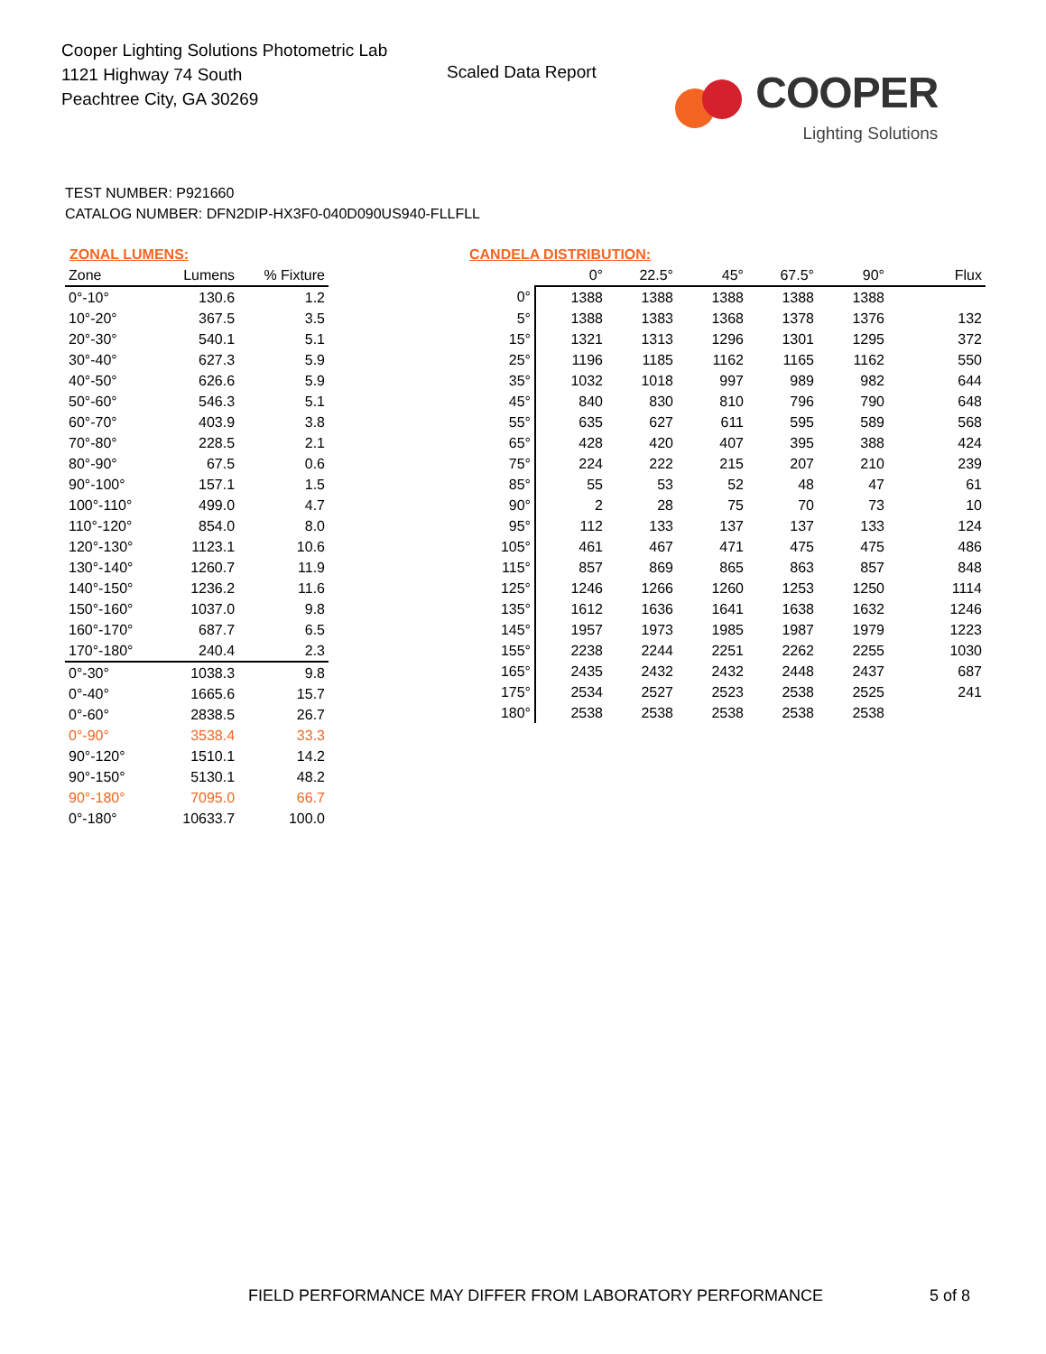Cooper Lighting Solutions Photometric Lab
1121 Highway 74 South
Peachtree City, GA 30269
Scaled Data Report
COOPER
Lighting Solutions
TEST NUMBER: P921660
CATALOG NUMBER: DFN2DIP-HX3F0-040D090US940-FLLFLL
ZONAL LUMENS:
| Zone | Lumens | % Fixture |
| --- | --- | --- |
| 0°-10° | 130.6 | 1.2 |
| 10°-20° | 367.5 | 3.5 |
| 20°-30° | 540.1 | 5.1 |
| 30°-40° | 627.3 | 5.9 |
| 40°-50° | 626.6 | 5.9 |
| 50°-60° | 546.3 | 5.1 |
| 60°-70° | 403.9 | 3.8 |
| 70°-80° | 228.5 | 2.1 |
| 80°-90° | 67.5 | 0.6 |
| 90°-100° | 157.1 | 1.5 |
| 100°-110° | 499.0 | 4.7 |
| 110°-120° | 854.0 | 8.0 |
| 120°-130° | 1123.1 | 10.6 |
| 130°-140° | 1260.7 | 11.9 |
| 140°-150° | 1236.2 | 11.6 |
| 150°-160° | 1037.0 | 9.8 |
| 160°-170° | 687.7 | 6.5 |
| 170°-180° | 240.4 | 2.3 |
| 0°-30° | 1038.3 | 9.8 |
| 0°-40° | 1665.6 | 15.7 |
| 0°-60° | 2838.5 | 26.7 |
| 0°-90° | 3538.4 | 33.3 |
| 90°-120° | 1510.1 | 14.2 |
| 90°-150° | 5130.1 | 48.2 |
| 90°-180° | 7095.0 | 66.7 |
| 0°-180° | 10633.7 | 100.0 |
CANDELA DISTRIBUTION:
| | 0° | 22.5° | 45° | 67.5° | 90° | Flux |
| --- | --- | --- | --- | --- | --- | --- |
| 0° | 1388 | 1388 | 1388 | 1388 | 1388 | |
| 5° | 1388 | 1383 | 1368 | 1378 | 1376 | 132 |
| 15° | 1321 | 1313 | 1296 | 1301 | 1295 | 372 |
| 25° | 1196 | 1185 | 1162 | 1165 | 1162 | 550 |
| 35° | 1032 | 1018 | 997 | 989 | 982 | 644 |
| 45° | 840 | 830 | 810 | 796 | 790 | 648 |
| 55° | 635 | 627 | 611 | 595 | 589 | 568 |
| 65° | 428 | 420 | 407 | 395 | 388 | 424 |
| 75° | 224 | 222 | 215 | 207 | 210 | 239 |
| 85° | 55 | 53 | 52 | 48 | 47 | 61 |
| 90° | 2 | 28 | 75 | 70 | 73 | 10 |
| 95° | 112 | 133 | 137 | 137 | 133 | 124 |
| 105° | 461 | 467 | 471 | 475 | 475 | 486 |
| 115° | 857 | 869 | 865 | 863 | 857 | 848 |
| 125° | 1246 | 1266 | 1260 | 1253 | 1250 | 1114 |
| 135° | 1612 | 1636 | 1641 | 1638 | 1632 | 1246 |
| 145° | 1957 | 1973 | 1985 | 1987 | 1979 | 1223 |
| 155° | 2238 | 2244 | 2251 | 2262 | 2255 | 1030 |
| 165° | 2435 | 2432 | 2432 | 2448 | 2437 | 687 |
| 175° | 2534 | 2527 | 2523 | 2538 | 2525 | 241 |
| 180° | 2538 | 2538 | 2538 | 2538 | 2538 | |
FIELD PERFORMANCE MAY DIFFER FROM LABORATORY PERFORMANCE
5 of 8